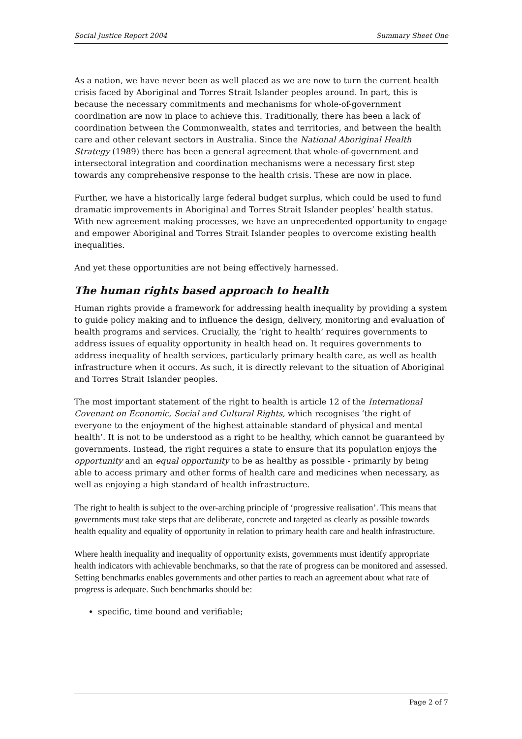Social Justice Report 2004 Summary Sheet One
As a nation, we have never been as well placed as we are now to turn the current health crisis faced by Aboriginal and Torres Strait Islander peoples around. In part, this is because the necessary commitments and mechanisms for whole-of-government coordination are now in place to achieve this. Traditionally, there has been a lack of coordination between the Commonwealth, states and territories, and between the health care and other relevant sectors in Australia. Since the National Aboriginal Health Strategy (1989) there has been a general agreement that whole-of-government and intersectoral integration and coordination mechanisms were a necessary first step towards any comprehensive response to the health crisis. These are now in place.
Further, we have a historically large federal budget surplus, which could be used to fund dramatic improvements in Aboriginal and Torres Strait Islander peoples’ health status. With new agreement making processes, we have an unprecedented opportunity to engage and empower Aboriginal and Torres Strait Islander peoples to overcome existing health inequalities.
And yet these opportunities are not being effectively harnessed.
The human rights based approach to health
Human rights provide a framework for addressing health inequality by providing a system to guide policy making and to influence the design, delivery, monitoring and evaluation of health programs and services. Crucially, the ‘right to health’ requires governments to address issues of equality opportunity in health head on. It requires governments to address inequality of health services, particularly primary health care, as well as health infrastructure when it occurs. As such, it is directly relevant to the situation of Aboriginal and Torres Strait Islander peoples.
The most important statement of the right to health is article 12 of the International Covenant on Economic, Social and Cultural Rights, which recognises ‘the right of everyone to the enjoyment of the highest attainable standard of physical and mental health’. It is not to be understood as a right to be healthy, which cannot be guaranteed by governments. Instead, the right requires a state to ensure that its population enjoys the opportunity and an equal opportunity to be as healthy as possible - primarily by being able to access primary and other forms of health care and medicines when necessary, as well as enjoying a high standard of health infrastructure.
The right to health is subject to the over-arching principle of ‘progressive realisation’. This means that governments must take steps that are deliberate, concrete and targeted as clearly as possible towards health equality and equality of opportunity in relation to primary health care and health infrastructure.
Where health inequality and inequality of opportunity exists, governments must identify appropriate health indicators with achievable benchmarks, so that the rate of progress can be monitored and assessed. Setting benchmarks enables governments and other parties to reach an agreement about what rate of progress is adequate. Such benchmarks should be:
specific, time bound and verifiable;
Page 2 of 7